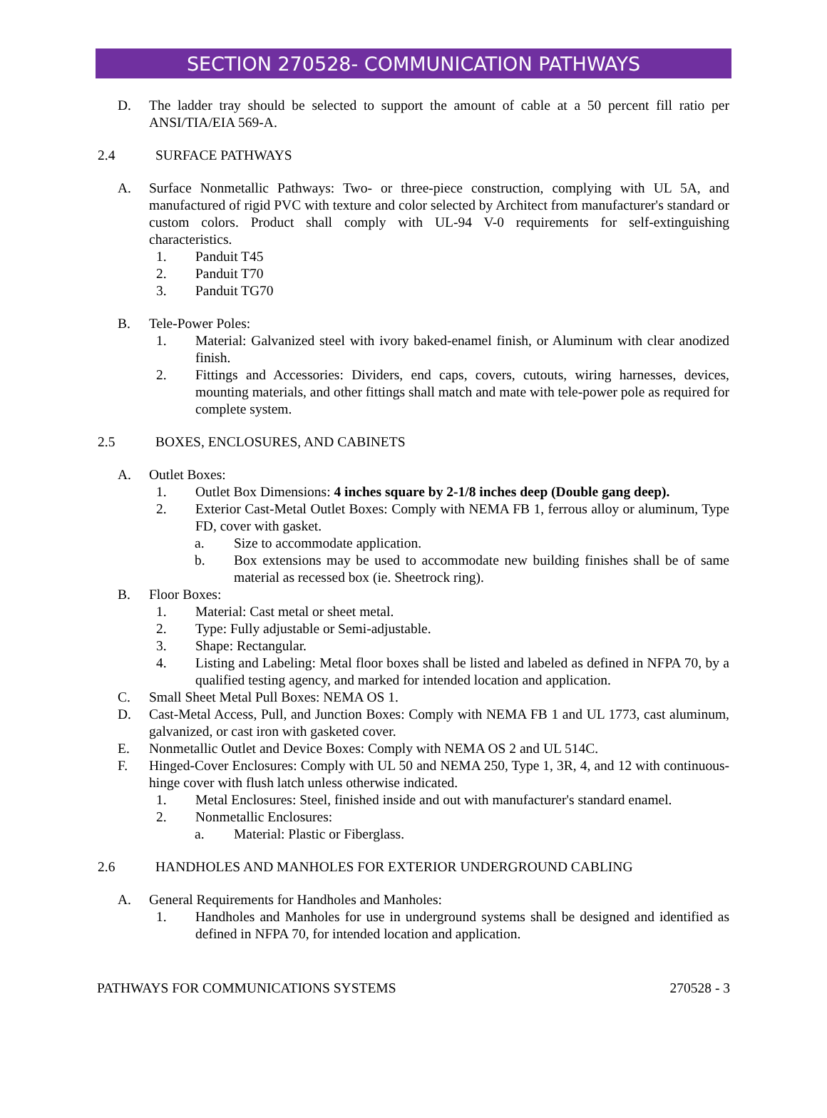SECTION 270528- COMMUNICATION PATHWAYS
D. The ladder tray should be selected to support the amount of cable at a 50 percent fill ratio per ANSI/TIA/EIA 569-A.
2.4 SURFACE PATHWAYS
A. Surface Nonmetallic Pathways: Two- or three-piece construction, complying with UL 5A, and manufactured of rigid PVC with texture and color selected by Architect from manufacturer's standard or custom colors. Product shall comply with UL-94 V-0 requirements for self-extinguishing characteristics.
1. Panduit T45
2. Panduit T70
3. Panduit TG70
B. Tele-Power Poles:
1. Material: Galvanized steel with ivory baked-enamel finish, or Aluminum with clear anodized finish.
2. Fittings and Accessories: Dividers, end caps, covers, cutouts, wiring harnesses, devices, mounting materials, and other fittings shall match and mate with tele-power pole as required for complete system.
2.5 BOXES, ENCLOSURES, AND CABINETS
A. Outlet Boxes:
1. Outlet Box Dimensions: 4 inches square by 2-1/8 inches deep (Double gang deep).
2. Exterior Cast-Metal Outlet Boxes: Comply with NEMA FB 1, ferrous alloy or aluminum, Type FD, cover with gasket.
a. Size to accommodate application.
b. Box extensions may be used to accommodate new building finishes shall be of same material as recessed box (ie. Sheetrock ring).
B. Floor Boxes:
1. Material: Cast metal or sheet metal.
2. Type: Fully adjustable or Semi-adjustable.
3. Shape: Rectangular.
4. Listing and Labeling: Metal floor boxes shall be listed and labeled as defined in NFPA 70, by a qualified testing agency, and marked for intended location and application.
C. Small Sheet Metal Pull Boxes: NEMA OS 1.
D. Cast-Metal Access, Pull, and Junction Boxes: Comply with NEMA FB 1 and UL 1773, cast aluminum, galvanized, or cast iron with gasketed cover.
E. Nonmetallic Outlet and Device Boxes: Comply with NEMA OS 2 and UL 514C.
F. Hinged-Cover Enclosures: Comply with UL 50 and NEMA 250, Type 1, 3R, 4, and 12 with continuous-hinge cover with flush latch unless otherwise indicated.
1. Metal Enclosures: Steel, finished inside and out with manufacturer's standard enamel.
2. Nonmetallic Enclosures:
a. Material: Plastic or Fiberglass.
2.6 HANDHOLES AND MANHOLES FOR EXTERIOR UNDERGROUND CABLING
A. General Requirements for Handholes and Manholes:
1. Handholes and Manholes for use in underground systems shall be designed and identified as defined in NFPA 70, for intended location and application.
PATHWAYS FOR COMMUNICATIONS SYSTEMS 270528 - 3